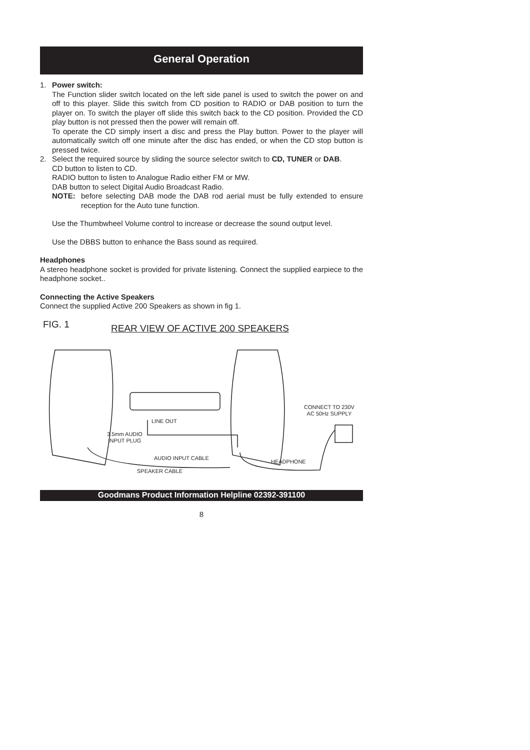General Operation
1. Power switch:
The Function slider switch located on the left side panel is used to switch the power on and off to this player. Slide this switch from CD position to RADIO or DAB position to turn the player on. To switch the player off slide this switch back to the CD position. Provided the CD play button is not pressed then the power will remain off.
To operate the CD simply insert a disc and press the Play button. Power to the player will automatically switch off one minute after the disc has ended, or when the CD stop button is pressed twice.
2. Select the required source by sliding the source selector switch to CD, TUNER or DAB.
CD button to listen to CD.
RADIO button to listen to Analogue Radio either FM or MW.
DAB button to select Digital Audio Broadcast Radio.
NOTE: before selecting DAB mode the DAB rod aerial must be fully extended to ensure reception for the Auto tune function.
Use the Thumbwheel Volume control to increase or decrease the sound output level.
Use the DBBS button to enhance the Bass sound as required.
Headphones
A stereo headphone socket is provided for private listening. Connect the supplied earpiece to the headphone socket..
Connecting the Active Speakers
Connect the supplied Active 200 Speakers as shown in fig 1.
FIG. 1 REAR VIEW OF ACTIVE 200 SPEAKERS
LINE OUT
3.5mm AUDIO
INPUT PLUG
CONNECT TO 230V
AC 50Hz SUPPLY
AUDIO INPUT CABLE
HEADPHONE
SPEAKER CABLE
Goodmans Product Information Helpline 02392-391100
8